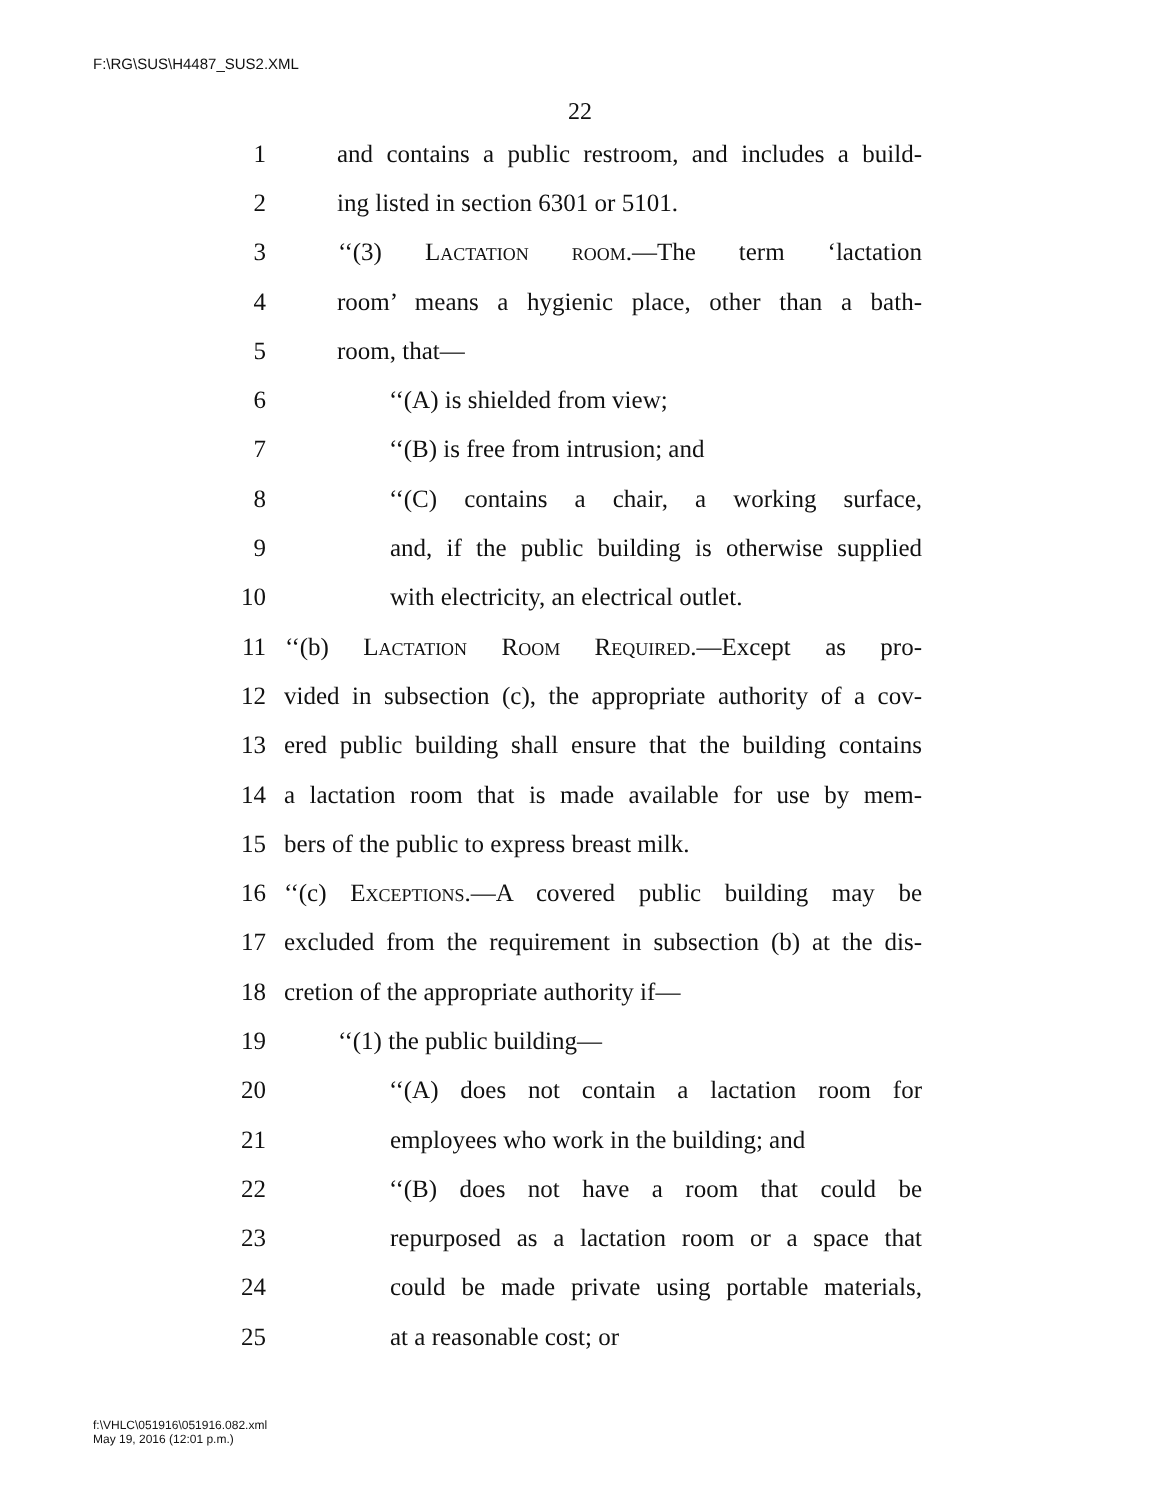F:\RG\SUS\H4487_SUS2.XML
22
1 and contains a public restroom, and includes a build-
2 ing listed in section 6301 or 5101.
3 ‘‘(3) Lactation room.—The term ‘lactation
4 room’ means a hygienic place, other than a bath-
5 room, that—
6 ‘‘(A) is shielded from view;
7 ‘‘(B) is free from intrusion; and
8 ‘‘(C) contains a chair, a working surface,
9 and, if the public building is otherwise supplied
10 with electricity, an electrical outlet.
11 ‘‘(b) Lactation Room Required.—Except as pro-
12 vided in subsection (c), the appropriate authority of a cov-
13 ered public building shall ensure that the building contains
14 a lactation room that is made available for use by mem-
15 bers of the public to express breast milk.
16 ‘‘(c) Exceptions.—A covered public building may be
17 excluded from the requirement in subsection (b) at the dis-
18 cretion of the appropriate authority if—
19 ‘‘(1) the public building—
20 ‘‘(A) does not contain a lactation room for
21 employees who work in the building; and
22 ‘‘(B) does not have a room that could be
23 repurposed as a lactation room or a space that
24 could be made private using portable materials,
25 at a reasonable cost; or
f:\VHLC\051916\051916.082.xml
May 19, 2016 (12:01 p.m.)